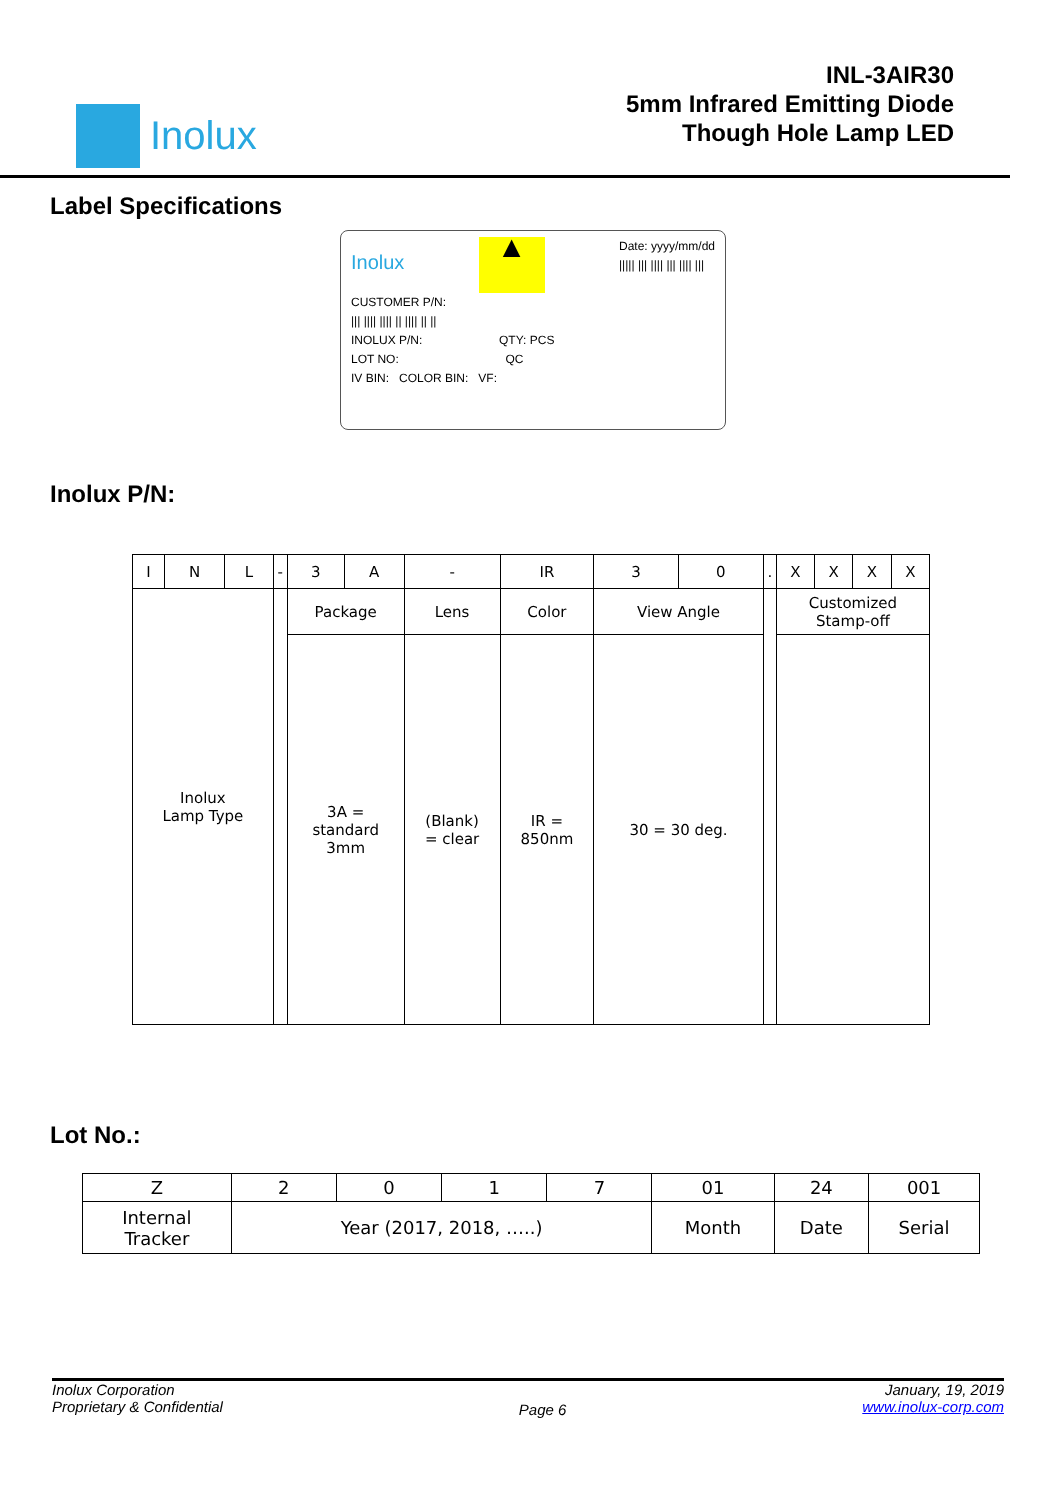Inolux
INL-3AIR30
5mm Infrared Emitting Diode
Though Hole Lamp LED
Label Specifications
Inolux ▲ Date: yyyy/mm/dd
||||| ||| |||| ||| |||| |||
CUSTOMER P/N:
||| |||| |||| || |||| || ||
INOLUX P/N: QTY: PCS
LOT NO: QC
IV BIN: COLOR BIN: VF:
Inolux P/N:
| I | N | L | - | 3 | A | - | IR | 3 | 0 | . | X | X | X | X |
| Inolux Lamp Type | | | | Package | | Lens | Color | View Angle | | | Customized Stamp-off | | | |
| | | | | 3A = standard 3mm | | (Blank) = clear | IR = 850nm | 30 = 30 deg. | | | | | | |
Lot No.:
| Z | 2 | 0 | 1 | 7 | 01 | 24 | 001 |
| Internal Tracker | Year (2017, 2018, …..) | | | | Month | Date | Serial |
Inolux Corporation
Proprietary & Confidential
Page 6
January, 19, 2019
www.inolux-corp.com